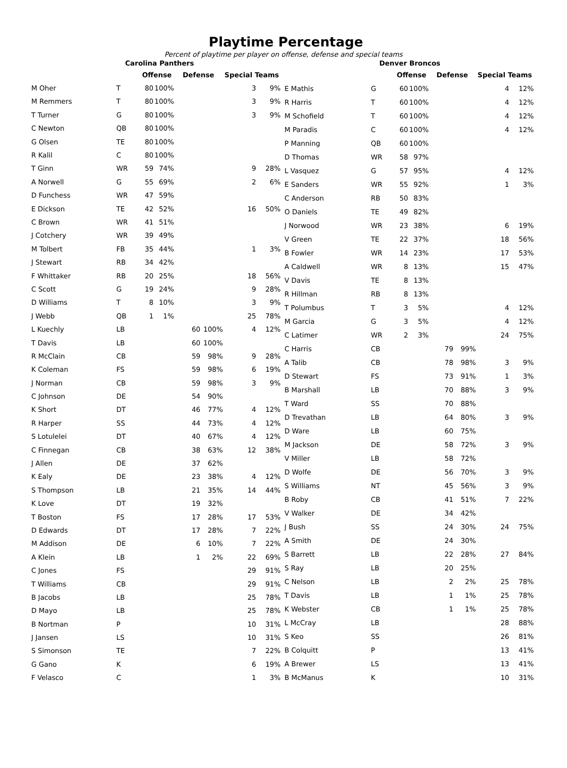Playtime Percentage
Percent of playtime per player on offense, defense and special teams
| Carolina Panthers | | | | | | | |
| | | Offense | | Defense | | Special Teams | |
| M Oher | T | 80 | 100% | | | 3 | 9% |
| M Remmers | T | 80 | 100% | | | 3 | 9% |
| T Turner | G | 80 | 100% | | | 3 | 9% |
| C Newton | QB | 80 | 100% | | | | |
| G Olsen | TE | 80 | 100% | | | | |
| R Kalil | C | 80 | 100% | | | | |
| T Ginn | WR | 59 | 74% | | | 9 | 28% |
| A Norwell | G | 55 | 69% | | | 2 | 6% |
| D Funchess | WR | 47 | 59% | | | | |
| E Dickson | TE | 42 | 52% | | | 16 | 50% |
| C Brown | WR | 41 | 51% | | | | |
| J Cotchery | WR | 39 | 49% | | | | |
| M Tolbert | FB | 35 | 44% | | | 1 | 3% |
| J Stewart | RB | 34 | 42% | | | | |
| F Whittaker | RB | 20 | 25% | | | 18 | 56% |
| C Scott | G | 19 | 24% | | | 9 | 28% |
| D Williams | T | 8 | 10% | | | 3 | 9% |
| J Webb | QB | 1 | 1% | | | 25 | 78% |
| L Kuechly | LB | | | 60 | 100% | 4 | 12% |
| T Davis | LB | | | 60 | 100% | | |
| R McClain | CB | | | 59 | 98% | 9 | 28% |
| K Coleman | FS | | | 59 | 98% | 6 | 19% |
| J Norman | CB | | | 59 | 98% | 3 | 9% |
| C Johnson | DE | | | 54 | 90% | | |
| K Short | DT | | | 46 | 77% | 4 | 12% |
| R Harper | SS | | | 44 | 73% | 4 | 12% |
| S Lotulelei | DT | | | 40 | 67% | 4 | 12% |
| C Finnegan | CB | | | 38 | 63% | 12 | 38% |
| J Allen | DE | | | 37 | 62% | | |
| K Ealy | DE | | | 23 | 38% | 4 | 12% |
| S Thompson | LB | | | 21 | 35% | 14 | 44% |
| K Love | DT | | | 19 | 32% | | |
| T Boston | FS | | | 17 | 28% | 17 | 53% |
| D Edwards | DT | | | 17 | 28% | 7 | 22% |
| M Addison | DE | | | 6 | 10% | 7 | 22% |
| A Klein | LB | | | 1 | 2% | 22 | 69% |
| C Jones | FS | | | | | 29 | 91% |
| T Williams | CB | | | | | 29 | 91% |
| B Jacobs | LB | | | | | 25 | 78% |
| D Mayo | LB | | | | | 25 | 78% |
| B Nortman | P | | | | | 10 | 31% |
| J Jansen | LS | | | | | 10 | 31% |
| S Simonson | TE | | | | | 7 | 22% |
| G Gano | K | | | | | 6 | 19% |
| F Velasco | C | | | | | 1 | 3% |
| Denver Broncos | | | | | | | |
| | | Offense | | Defense | | Special Teams | |
| E Mathis | G | 60 | 100% | | | 4 | 12% |
| R Harris | T | 60 | 100% | | | 4 | 12% |
| M Schofield | T | 60 | 100% | | | 4 | 12% |
| M Paradis | C | 60 | 100% | | | 4 | 12% |
| P Manning | QB | 60 | 100% | | | | |
| D Thomas | WR | 58 | 97% | | | | |
| L Vasquez | G | 57 | 95% | | | 4 | 12% |
| E Sanders | WR | 55 | 92% | | | 1 | 3% |
| C Anderson | RB | 50 | 83% | | | | |
| O Daniels | TE | 49 | 82% | | | | |
| J Norwood | WR | 23 | 38% | | | 6 | 19% |
| V Green | TE | 22 | 37% | | | 18 | 56% |
| B Fowler | WR | 14 | 23% | | | 17 | 53% |
| A Caldwell | WR | 8 | 13% | | | 15 | 47% |
| V Davis | TE | 8 | 13% | | | | |
| R Hillman | RB | 8 | 13% | | | | |
| T Polumbus | T | 3 | 5% | | | 4 | 12% |
| M Garcia | G | 3 | 5% | | | 4 | 12% |
| C Latimer | WR | 2 | 3% | | | 24 | 75% |
| C Harris | CB | | | 79 | 99% | | |
| A Talib | CB | | | 78 | 98% | 3 | 9% |
| D Stewart | FS | | | 73 | 91% | 1 | 3% |
| B Marshall | LB | | | 70 | 88% | 3 | 9% |
| T Ward | SS | | | 70 | 88% | | |
| D Trevathan | LB | | | 64 | 80% | 3 | 9% |
| D Ware | LB | | | 60 | 75% | | |
| M Jackson | DE | | | 58 | 72% | 3 | 9% |
| V Miller | LB | | | 58 | 72% | | |
| D Wolfe | DE | | | 56 | 70% | 3 | 9% |
| S Williams | NT | | | 45 | 56% | 3 | 9% |
| B Roby | CB | | | 41 | 51% | 7 | 22% |
| V Walker | DE | | | 34 | 42% | | |
| J Bush | SS | | | 24 | 30% | 24 | 75% |
| A Smith | DE | | | 24 | 30% | | |
| S Barrett | LB | | | 22 | 28% | 27 | 84% |
| S Ray | LB | | | 20 | 25% | | |
| C Nelson | LB | | | 2 | 2% | 25 | 78% |
| T Davis | LB | | | 1 | 1% | 25 | 78% |
| K Webster | CB | | | 1 | 1% | 25 | 78% |
| L McCray | LB | | | | | 28 | 88% |
| S Keo | SS | | | | | 26 | 81% |
| B Colquitt | P | | | | | 13 | 41% |
| A Brewer | LS | | | | | 13 | 41% |
| B McManus | K | | | | | 10 | 31% |